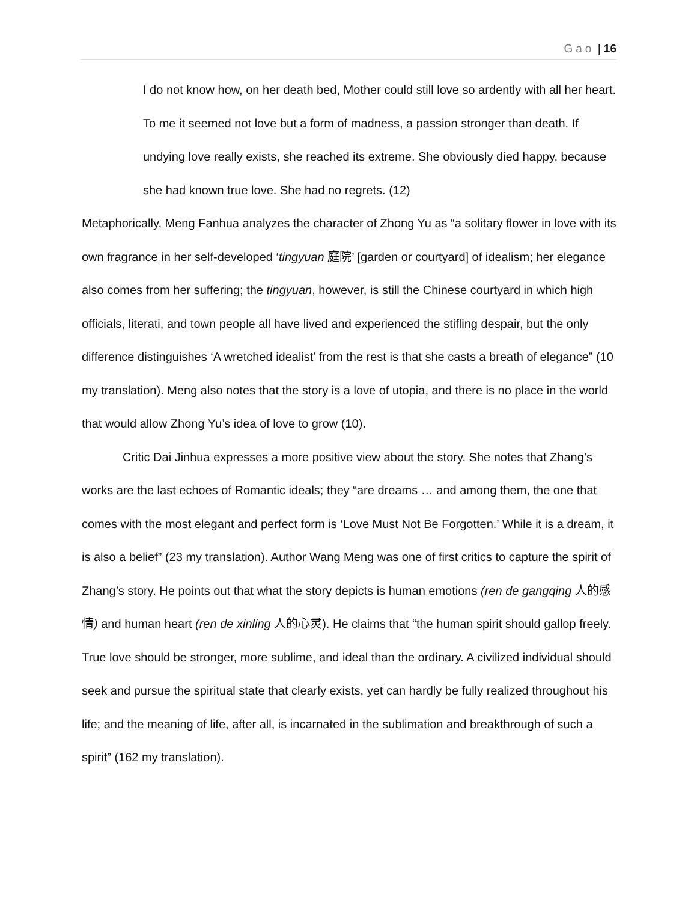Gao | 16
I do not know how, on her death bed, Mother could still love so ardently with all her heart. To me it seemed not love but a form of madness, a passion stronger than death. If undying love really exists, she reached its extreme. She obviously died happy, because she had known true love. She had no regrets. (12)
Metaphorically, Meng Fanhua analyzes the character of Zhong Yu as “a solitary flower in love with its own fragrance in her self-developed ‘tingyuan 庭院’ [garden or courtyard] of idealism; her elegance also comes from her suffering; the tingyuan, however, is still the Chinese courtyard in which high officials, literati, and town people all have lived and experienced the stifling despair, but the only difference distinguishes ‘A wretched idealist’ from the rest is that she casts a breath of elegance” (10 my translation). Meng also notes that the story is a love of utopia, and there is no place in the world that would allow Zhong Yu’s idea of love to grow (10).
Critic Dai Jinhua expresses a more positive view about the story. She notes that Zhang’s works are the last echoes of Romantic ideals; they “are dreams … and among them, the one that comes with the most elegant and perfect form is ‘Love Must Not Be Forgotten.’ While it is a dream, it is also a belief” (23 my translation). Author Wang Meng was one of first critics to capture the spirit of Zhang’s story. He points out that what the story depicts is human emotions (ren de gangqing 人的感情) and human heart (ren de xinling 人的心灵). He claims that “the human spirit should gallop freely. True love should be stronger, more sublime, and ideal than the ordinary. A civilized individual should seek and pursue the spiritual state that clearly exists, yet can hardly be fully realized throughout his life; and the meaning of life, after all, is incarnated in the sublimation and breakthrough of such a spirit” (162 my translation).